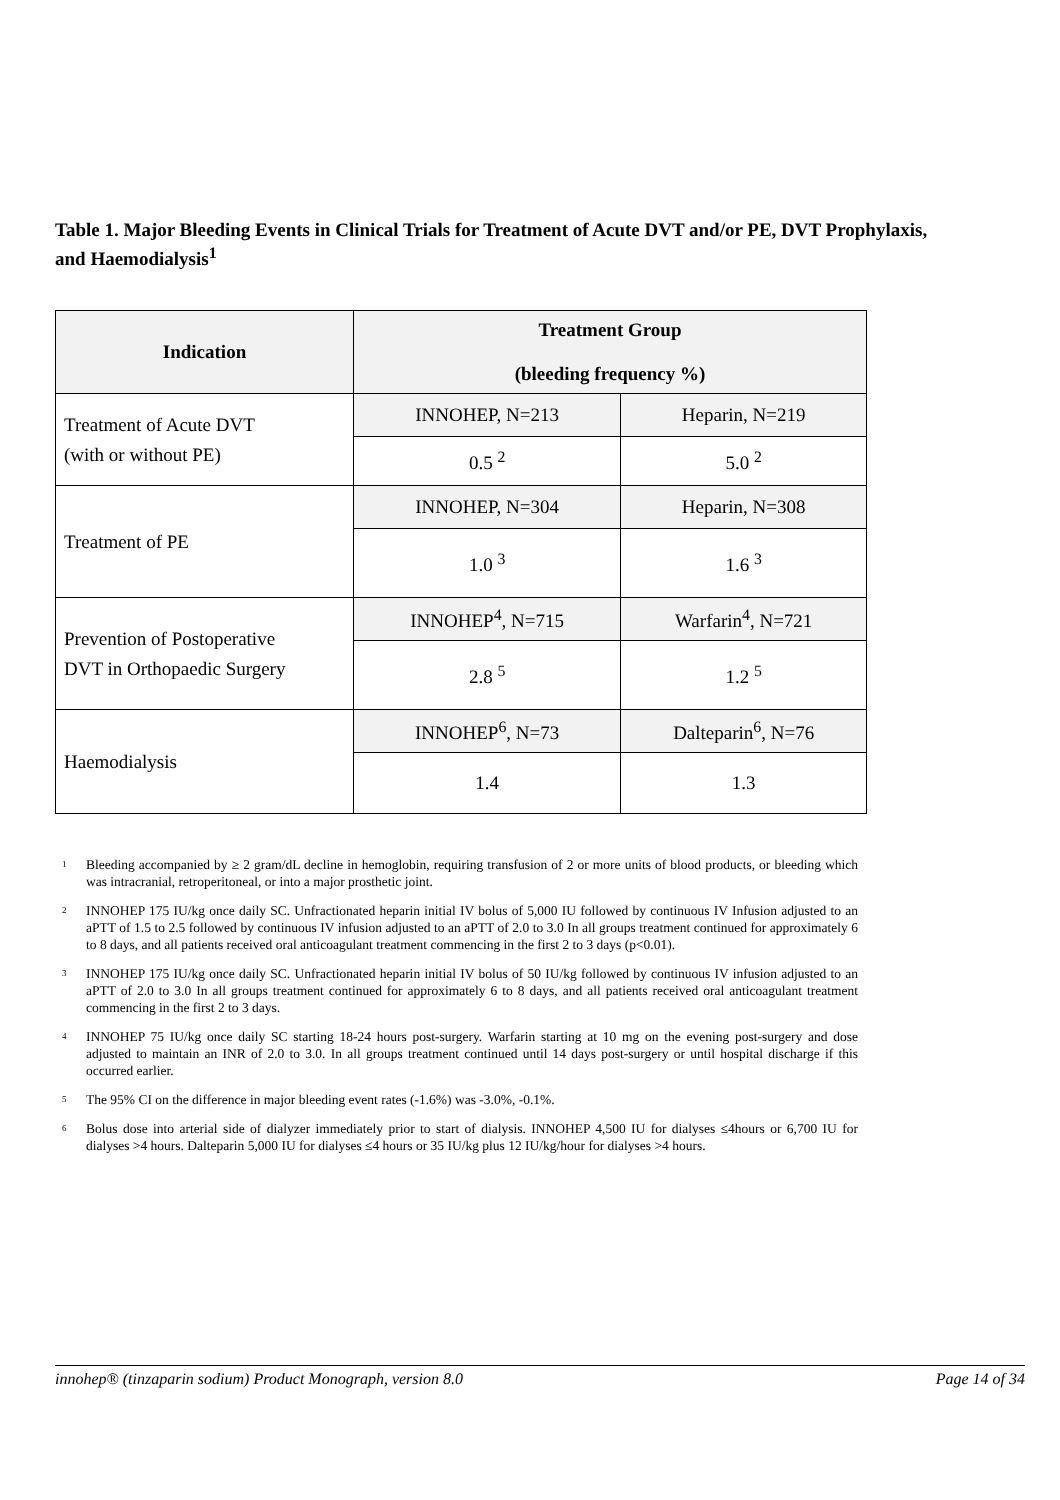Table 1. Major Bleeding Events in Clinical Trials for Treatment of Acute DVT and/or PE, DVT Prophylaxis, and Haemodialysis<sup>1</sup>
| Indication | Treatment Group (bleeding frequency %) | |
| --- | --- | --- |
| Treatment of Acute DVT (with or without PE) | INNOHEP, N=213 | Heparin, N=219 |
| | 0.5 <sup>2</sup> | 5.0 <sup>2</sup> |
| Treatment of PE | INNOHEP, N=304 | Heparin, N=308 |
| | 1.0 <sup>3</sup> | 1.6 <sup>3</sup> |
| Prevention of Postoperative DVT in Orthopaedic Surgery | INNOHEP<sup>4</sup>, N=715 | Warfarin<sup>4</sup>, N=721 |
| | 2.8 <sup>5</sup> | 1.2 <sup>5</sup> |
| Haemodialysis | INNOHEP<sup>6</sup>, N=73 | Dalteparin<sup>6</sup>, N=76 |
| | 1.4 | 1.3 |
<sup>1</sup> Bleeding accompanied by ≥ 2 gram/dL decline in hemoglobin, requiring transfusion of 2 or more units of blood products, or bleeding which was intracranial, retroperitoneal, or into a major prosthetic joint.
<sup>2</sup> INNOHEP 175 IU/kg once daily SC. Unfractionated heparin initial IV bolus of 5,000 IU followed by continuous IV Infusion adjusted to an aPTT of 1.5 to 2.5 followed by continuous IV infusion adjusted to an aPTT of 2.0 to 3.0 In all groups treatment continued for approximately 6 to 8 days, and all patients received oral anticoagulant treatment commencing in the first 2 to 3 days (p<0.01).
<sup>3</sup> INNOHEP 175 IU/kg once daily SC. Unfractionated heparin initial IV bolus of 50 IU/kg followed by continuous IV infusion adjusted to an aPTT of 2.0 to 3.0 In all groups treatment continued for approximately 6 to 8 days, and all patients received oral anticoagulant treatment commencing in the first 2 to 3 days.
<sup>4</sup> INNOHEP 75 IU/kg once daily SC starting 18-24 hours post-surgery. Warfarin starting at 10 mg on the evening post-surgery and dose adjusted to maintain an INR of 2.0 to 3.0. In all groups treatment continued until 14 days post-surgery or until hospital discharge if this occurred earlier.
<sup>5</sup> The 95% CI on the difference in major bleeding event rates (-1.6%) was -3.0%, -0.1%.
<sup>6</sup> Bolus dose into arterial side of dialyzer immediately prior to start of dialysis. INNOHEP 4,500 IU for dialyses ≤4hours or 6,700 IU for dialyses >4 hours. Dalteparin 5,000 IU for dialyses ≤4 hours or 35 IU/kg plus 12 IU/kg/hour for dialyses >4 hours.
innohep® (tinzaparin sodium) Product Monograph, version 8.0 Page 14 of 34